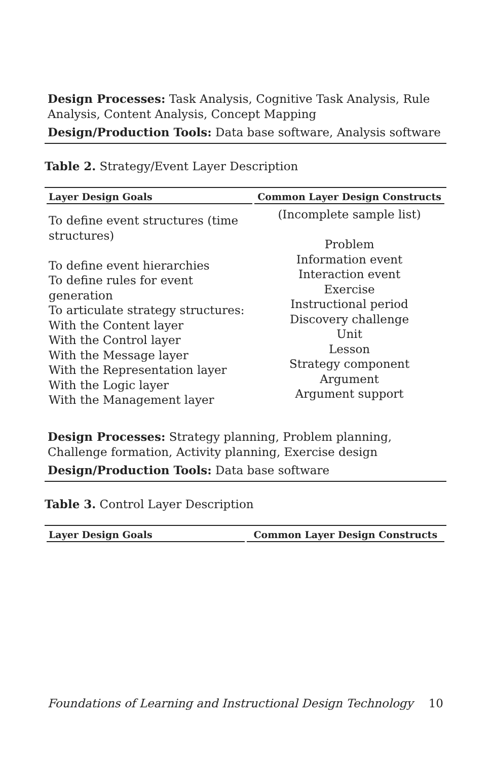Design Processes: Task Analysis, Cognitive Task Analysis, Rule Analysis, Content Analysis, Concept Mapping
Design/Production Tools: Data base software, Analysis software
Table 2. Strategy/Event Layer Description
| Layer Design Goals | Common Layer Design Constructs |
| --- | --- |
| To define event structures (time structures) To define event hierarchies To define rules for event generation To articulate strategy structures: With the Content layer With the Control layer With the Message layer With the Representation layer With the Logic layer With the Management layer | (Incomplete sample list) Problem Information event Interaction event Exercise Instructional period Discovery challenge Unit Lesson Strategy component Argument Argument support |
Design Processes: Strategy planning, Problem planning, Challenge formation, Activity planning, Exercise design
Design/Production Tools: Data base software
Table 3. Control Layer Description
| Layer Design Goals | Common Layer Design Constructs |
| --- | --- |
Foundations of Learning and Instructional Design Technology 10